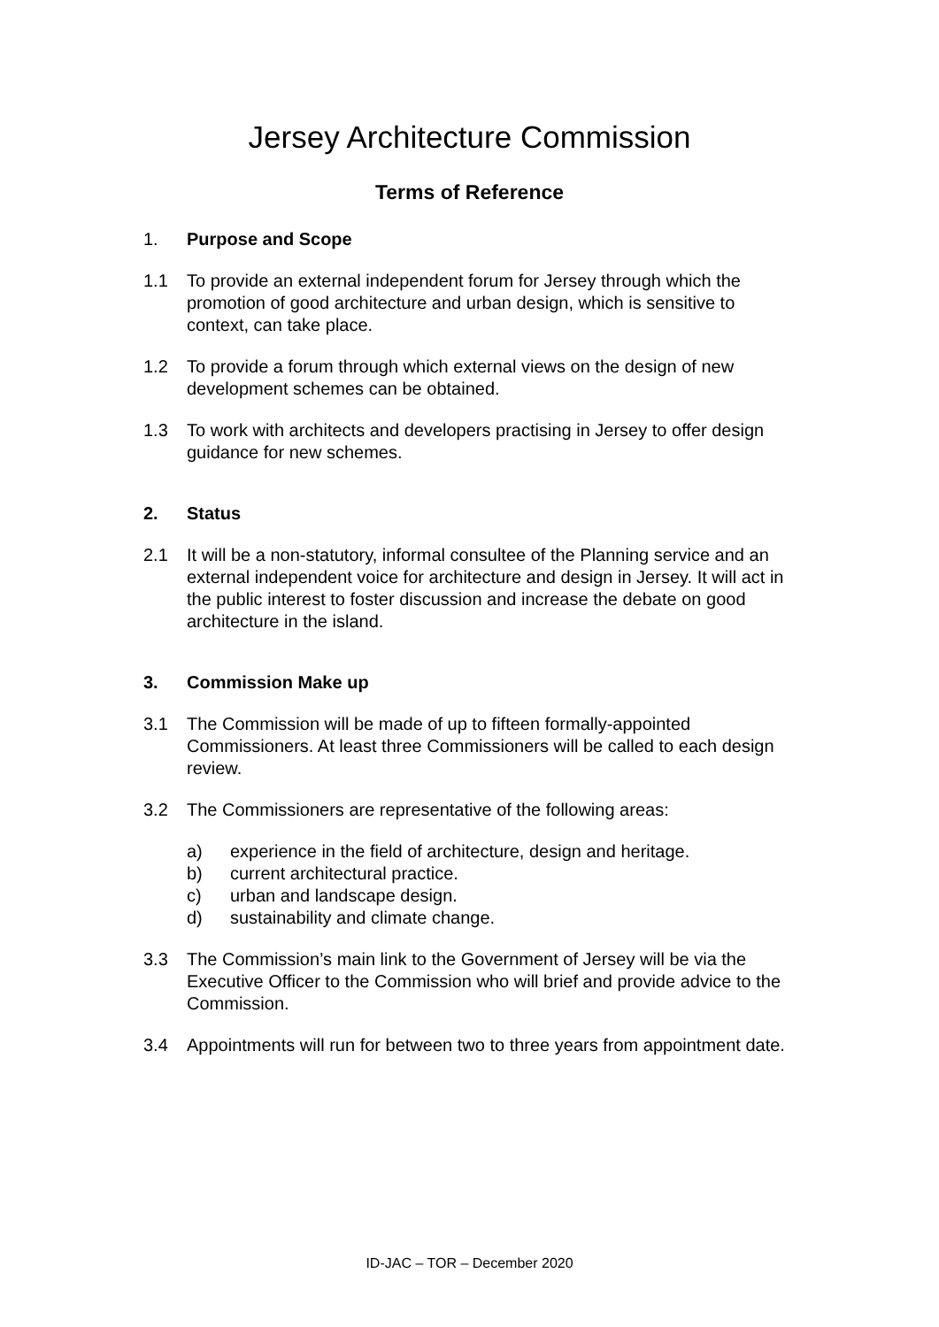Jersey Architecture Commission
Terms of Reference
1. Purpose and Scope
1.1 To provide an external independent forum for Jersey through which the promotion of good architecture and urban design, which is sensitive to context, can take place.
1.2 To provide a forum through which external views on the design of new development schemes can be obtained.
1.3 To work with architects and developers practising in Jersey to offer design guidance for new schemes.
2. Status
2.1 It will be a non-statutory, informal consultee of the Planning service and an external independent voice for architecture and design in Jersey. It will act in the public interest to foster discussion and increase the debate on good architecture in the island.
3. Commission Make up
3.1 The Commission will be made of up to fifteen formally-appointed Commissioners. At least three Commissioners will be called to each design review.
3.2 The Commissioners are representative of the following areas:
a) experience in the field of architecture, design and heritage.
b) current architectural practice.
c) urban and landscape design.
d) sustainability and climate change.
3.3 The Commission’s main link to the Government of Jersey will be via the Executive Officer to the Commission who will brief and provide advice to the Commission.
3.4 Appointments will run for between two to three years from appointment date.
ID-JAC – TOR – December 2020